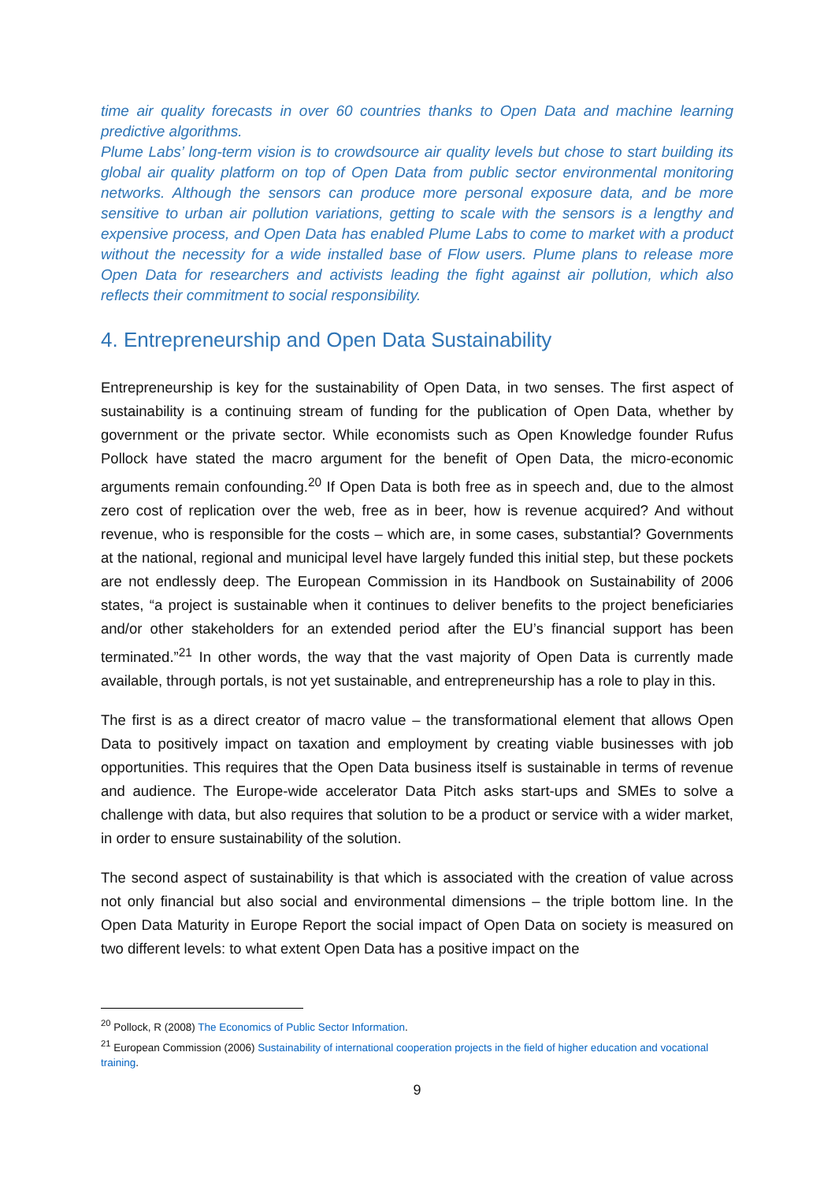time air quality forecasts in over 60 countries thanks to Open Data and machine learning predictive algorithms.
Plume Labs’ long-term vision is to crowdsource air quality levels but chose to start building its global air quality platform on top of Open Data from public sector environmental monitoring networks. Although the sensors can produce more personal exposure data, and be more sensitive to urban air pollution variations, getting to scale with the sensors is a lengthy and expensive process, and Open Data has enabled Plume Labs to come to market with a product without the necessity for a wide installed base of Flow users. Plume plans to release more Open Data for researchers and activists leading the fight against air pollution, which also reflects their commitment to social responsibility.
4. Entrepreneurship and Open Data Sustainability
Entrepreneurship is key for the sustainability of Open Data, in two senses. The first aspect of sustainability is a continuing stream of funding for the publication of Open Data, whether by government or the private sector. While economists such as Open Knowledge founder Rufus Pollock have stated the macro argument for the benefit of Open Data, the micro-economic arguments remain confounding.<sup>20</sup> If Open Data is both free as in speech and, due to the almost zero cost of replication over the web, free as in beer, how is revenue acquired? And without revenue, who is responsible for the costs – which are, in some cases, substantial? Governments at the national, regional and municipal level have largely funded this initial step, but these pockets are not endlessly deep. The European Commission in its Handbook on Sustainability of 2006 states, “a project is sustainable when it continues to deliver benefits to the project beneficiaries and/or other stakeholders for an extended period after the EU’s financial support has been terminated.”<sup>21</sup> In other words, the way that the vast majority of Open Data is currently made available, through portals, is not yet sustainable, and entrepreneurship has a role to play in this.
The first is as a direct creator of macro value – the transformational element that allows Open Data to positively impact on taxation and employment by creating viable businesses with job opportunities. This requires that the Open Data business itself is sustainable in terms of revenue and audience. The Europe-wide accelerator Data Pitch asks start-ups and SMEs to solve a challenge with data, but also requires that solution to be a product or service with a wider market, in order to ensure sustainability of the solution.
The second aspect of sustainability is that which is associated with the creation of value across not only financial but also social and environmental dimensions – the triple bottom line. In the Open Data Maturity in Europe Report the social impact of Open Data on society is measured on two different levels: to what extent Open Data has a positive impact on the
<sup>20</sup> Pollock, R (2008) The Economics of Public Sector Information.
<sup>21</sup> European Commission (2006) Sustainability of international cooperation projects in the field of higher education and vocational training.
9